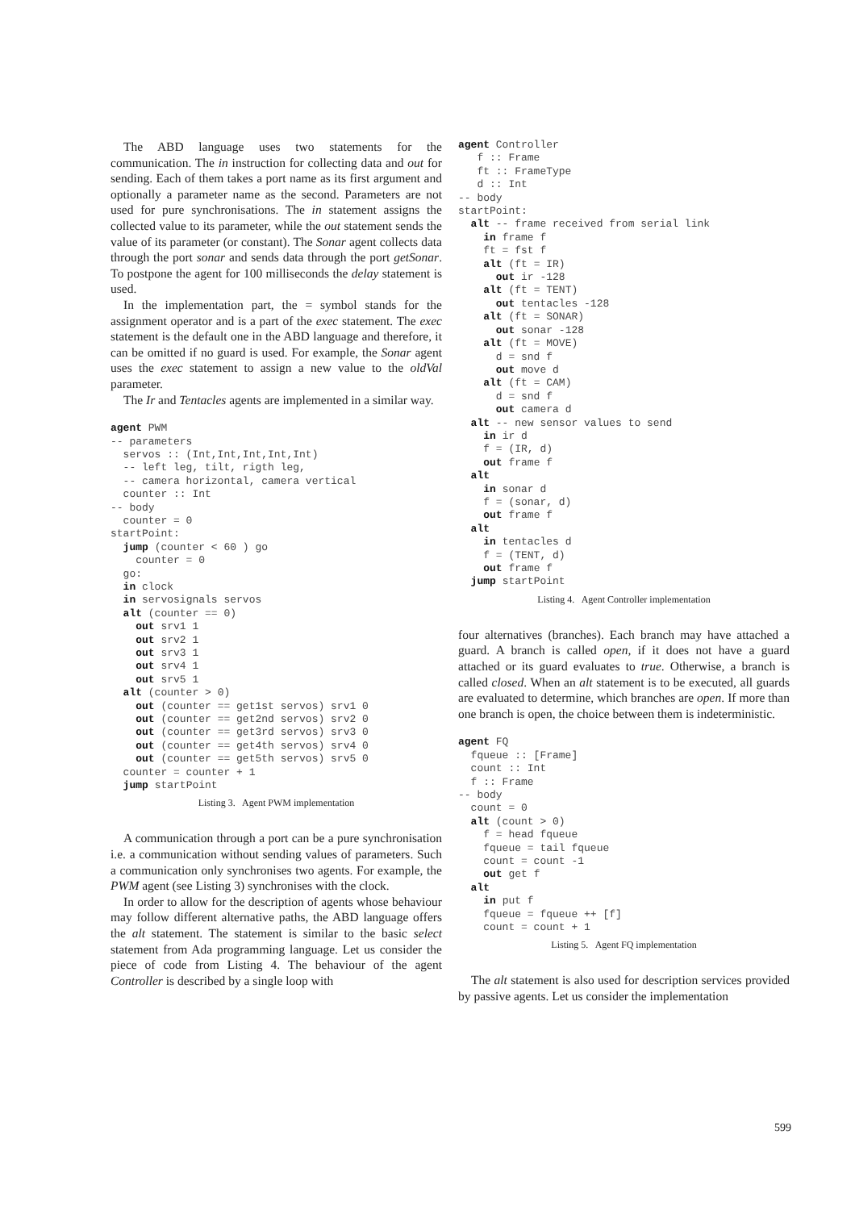The ABD language uses two statements for the communication. The in instruction for collecting data and out for sending. Each of them takes a port name as its first argument and optionally a parameter name as the second. Parameters are not used for pure synchronisations. The in statement assigns the collected value to its parameter, while the out statement sends the value of its parameter (or constant). The Sonar agent collects data through the port sonar and sends data through the port getSonar. To postpone the agent for 100 milliseconds the delay statement is used.
In the implementation part, the = symbol stands for the assignment operator and is a part of the exec statement. The exec statement is the default one in the ABD language and therefore, it can be omitted if no guard is used. For example, the Sonar agent uses the exec statement to assign a new value to the oldVal parameter.
The Ir and Tentacles agents are implemented in a similar way.
agent PWM
-- parameters
  servos :: (Int,Int,Int,Int,Int)
  -- left leg, tilt, rigth leg,
  -- camera horizontal, camera vertical
  counter :: Int
-- body
  counter = 0
startPoint:
  jump (counter < 60 ) go
    counter = 0
  go:
  in clock
  in servosignals servos
  alt (counter == 0)
    out srv1 1
    out srv2 1
    out srv3 1
    out srv4 1
    out srv5 1
  alt (counter > 0)
    out (counter == get1st servos) srv1 0
    out (counter == get2nd servos) srv2 0
    out (counter == get3rd servos) srv3 0
    out (counter == get4th servos) srv4 0
    out (counter == get5th servos) srv5 0
  counter = counter + 1
  jump startPoint
Listing 3. Agent PWM implementation
A communication through a port can be a pure synchronisation i.e. a communication without sending values of parameters. Such a communication only synchronises two agents. For example, the PWM agent (see Listing 3) synchronises with the clock.
In order to allow for the description of agents whose behaviour may follow different alternative paths, the ABD language offers the alt statement. The statement is similar to the basic select statement from Ada programming language. Let us consider the piece of code from Listing 4. The behaviour of the agent Controller is described by a single loop with
agent Controller
   f :: Frame
   ft :: FrameType
   d :: Int
-- body
startPoint:
  alt -- frame received from serial link
    in frame f
    ft = fst f
    alt (ft = IR)
      out ir -128
    alt (ft = TENT)
      out tentacles -128
    alt (ft = SONAR)
      out sonar -128
    alt (ft = MOVE)
      d = snd f
      out move d
    alt (ft = CAM)
      d = snd f
      out camera d
  alt -- new sensor values to send
    in ir d
    f = (IR, d)
    out frame f
  alt
    in sonar d
    f = (sonar, d)
    out frame f
  alt
    in tentacles d
    f = (TENT, d)
    out frame f
  jump startPoint
Listing 4. Agent Controller implementation
four alternatives (branches). Each branch may have attached a guard. A branch is called open, if it does not have a guard attached or its guard evaluates to true. Otherwise, a branch is called closed. When an alt statement is to be executed, all guards are evaluated to determine, which branches are open. If more than one branch is open, the choice between them is indeterministic.
agent FQ
  fqueue :: [Frame]
  count :: Int
  f :: Frame
-- body
  count = 0
  alt (count > 0)
    f = head fqueue
    fqueue = tail fqueue
    count = count -1
    out get f
  alt
    in put f
    fqueue = fqueue ++ [f]
    count = count + 1
Listing 5. Agent FQ implementation
The alt statement is also used for description services provided by passive agents. Let us consider the implementation
599